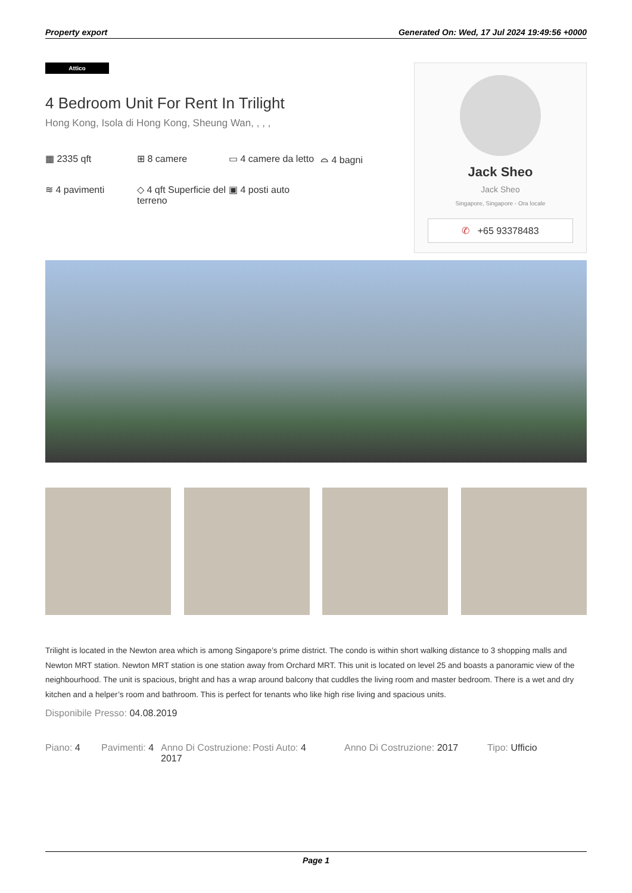Property export Generated On: Wed, 17 Jul 2024 19:49:56 +0000
Attico
4 Bedroom Unit For Rent In Trilight
Hong Kong, Isola di Hong Kong, Sheung Wan, , , ,
▦ 2335 qft
⊞ 8 camere
▭ 4 camere da letto
⌓ 4 bagni
≋ 4 pavimenti
◇ 4 qft Superficie del terreno
▣ 4 posti auto
Jack Sheo
Jack Sheo
Singapore, Singapore - Ora locale
✆ +65 93378483
Trilight is located in the Newton area which is among Singapore’s prime district. The condo is within short walking distance to 3 shopping malls and Newton MRT station. Newton MRT station is one station away from Orchard MRT. This unit is located on level 25 and boasts a panoramic view of the neighbourhood. The unit is spacious, bright and has a wrap around balcony that cuddles the living room and master bedroom. There is a wet and dry kitchen and a helper’s room and bathroom. This is perfect for tenants who like high rise living and spacious units.
Disponibile Presso: 04.08.2019
Piano: 4 Pavimenti: 4
Anno Di Costruzione: 2017
Posti Auto: 4 Anno Di Costruzione: 2017 Tipo: Ufficio
Page 1